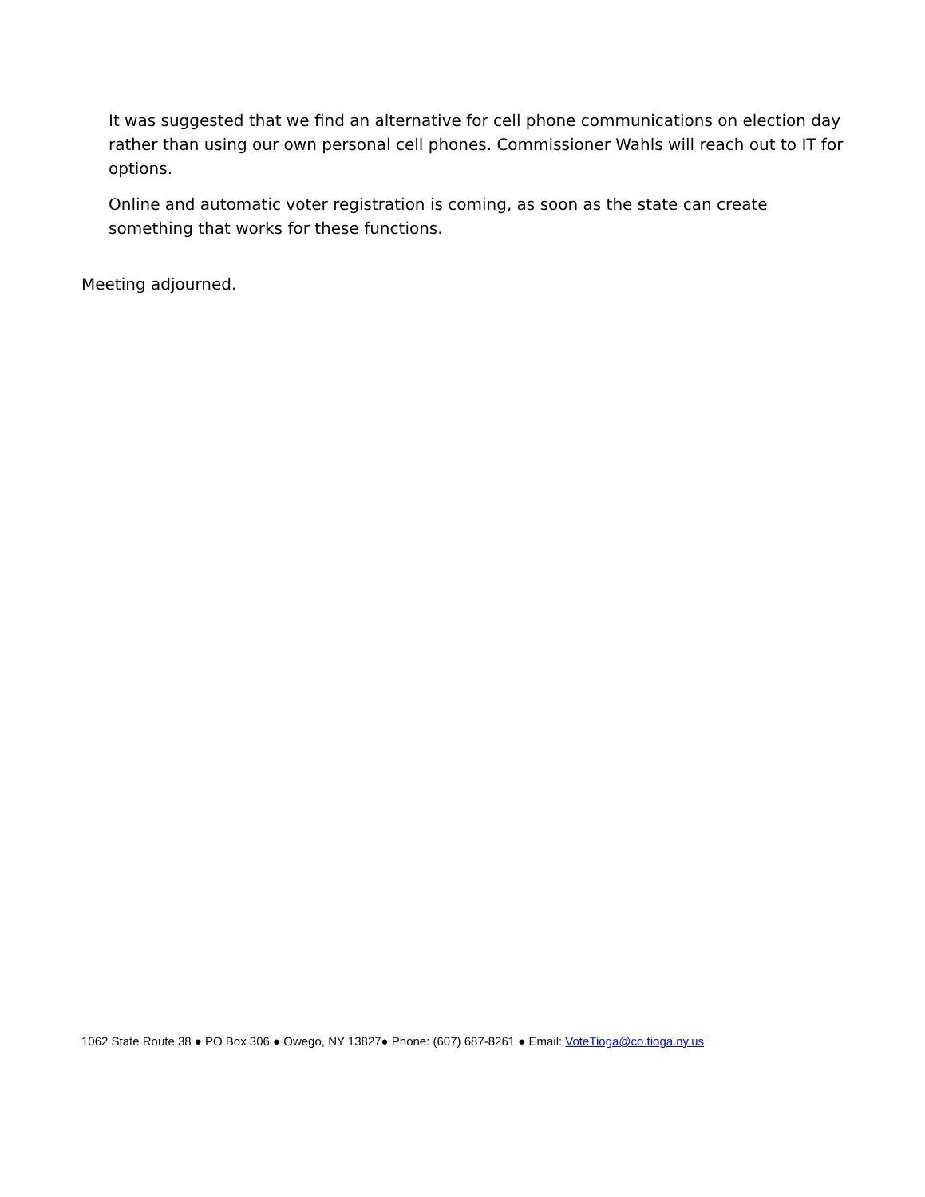It was suggested that we find an alternative for cell phone communications on election day rather than using our own personal cell phones. Commissioner Wahls will reach out to IT for options.
Online and automatic voter registration is coming, as soon as the state can create something that works for these functions.
Meeting adjourned.
1062 State Route 38 ● PO Box 306 ● Owego, NY 13827● Phone: (607) 687-8261 ● Email: VoteTioga@co.tioga.ny.us